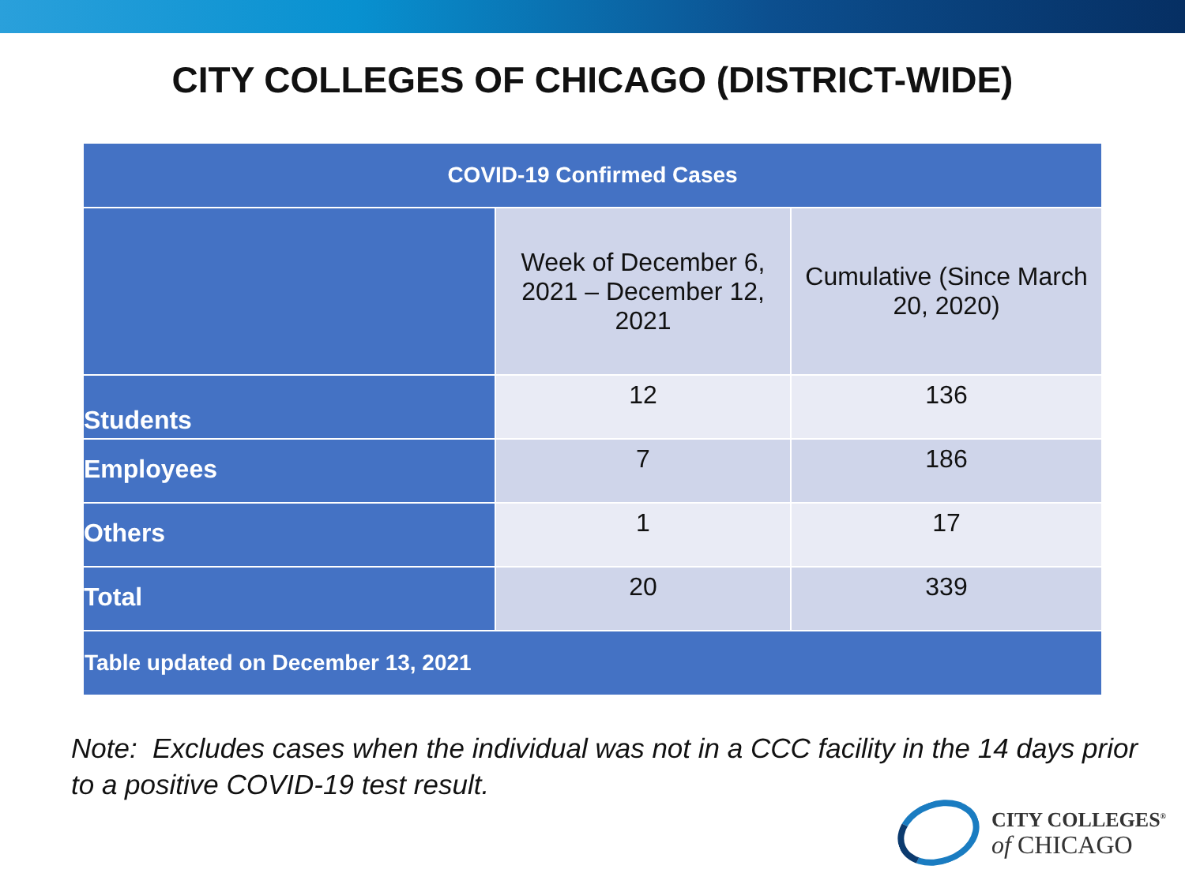CITY COLLEGES OF CHICAGO (DISTRICT-WIDE)
| COVID-19 Confirmed Cases | | |
| --- | --- | --- |
| | Week of December 6, 2021 – December 12, 2021 | Cumulative (Since March 20, 2020) |
| Students | 12 | 136 |
| Employees | 7 | 186 |
| Others | 1 | 17 |
| Total | 20 | 339 |
| Table updated on December 13, 2021 | | |
Note: Excludes cases when the individual was not in a CCC facility in the 14 days prior to a positive COVID-19 test result.
CITY COLLEGES<sup>®</sup>
of CHICAGO